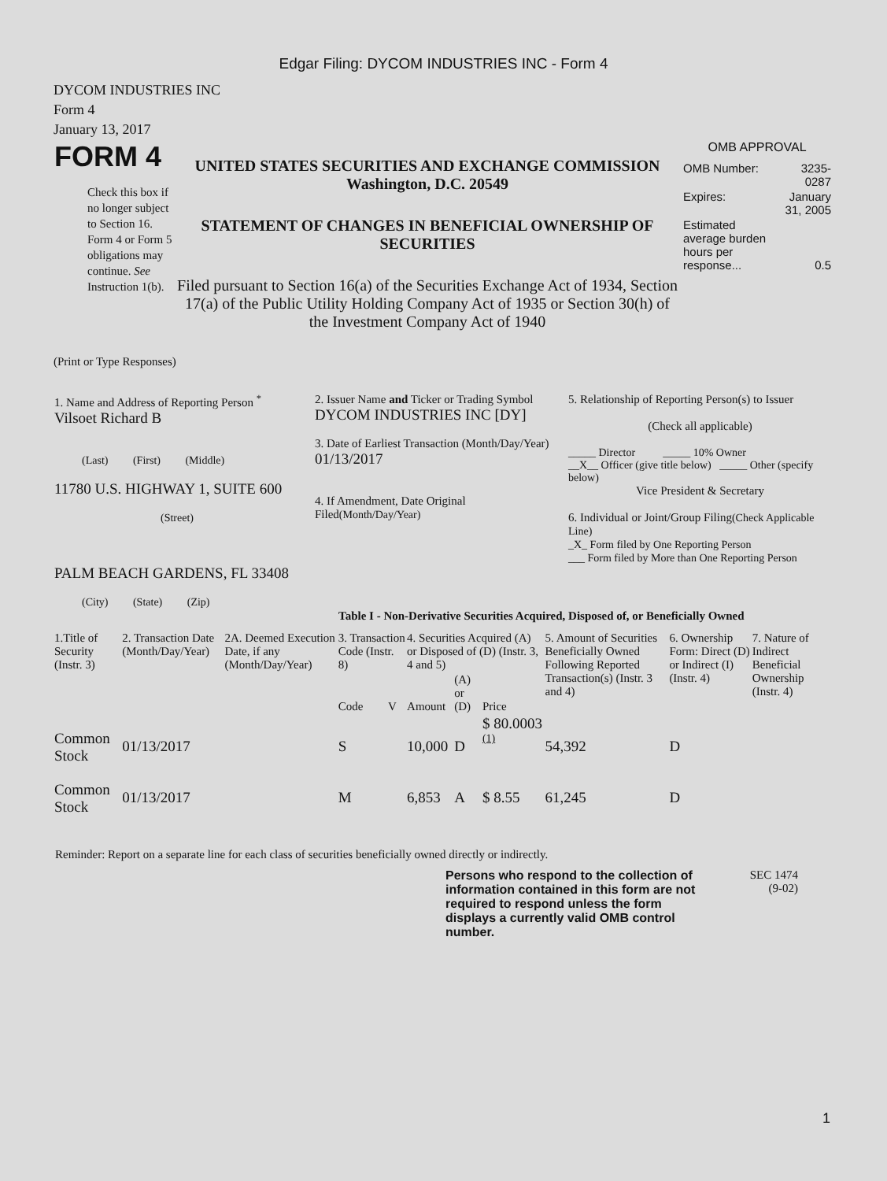Edgar Filing: DYCOM INDUSTRIES INC - Form 4
DYCOM INDUSTRIES INC
Form 4
January 13, 2017
| FORM 4 Check this box if no longer subject to Section 16. Form 4 or Form 5 obligations may continue. See Instruction 1(b). | UNITED STATES SECURITIES AND EXCHANGE COMMISSION Washington, D.C. 20549 STATEMENT OF CHANGES IN BENEFICIAL OWNERSHIP OF SECURITIES Filed pursuant to Section 16(a) of the Securities Exchange Act of 1934, Section 17(a) of the Public Utility Holding Company Act of 1935 or Section 30(h) of the Investment Company Act of 1940 | OMB APPROVAL / OMB Number: / 3235-0287 / / Expires: / January 31, 2005 / / Estimated average burden hours per response... / 0.5 / |
(Print or Type Responses)
| 1. Name and Address of Reporting Person <sup>*</sup> Vilsoet Richard B (Last) (First) (Middle) 11780 U.S. HIGHWAY 1, SUITE 600 (Street) PALM BEACH GARDENS, FL 33408 (City) (State) (Zip) | 2. Issuer Name and Ticker or Trading Symbol DYCOM INDUSTRIES INC [DY] 3. Date of Earliest Transaction (Month/Day/Year) 01/13/2017 4. If Amendment, Date Original Filed (Month/Day/Year) | 5. Relationship of Reporting Person(s) to Issuer (Check all applicable) _____ Director _____ 10% Owner __X__ Officer (give title below) _____ Other (specify below) Vice President & Secretary 6. Individual or Joint/Group Filing (Check Applicable Line) _X_ Form filed by One Reporting Person ___ Form filed by More than One Reporting Person |
Table I - Non-Derivative Securities Acquired, Disposed of, or Beneficially Owned
| 1.Title of Security (Instr. 3) | 2. Transaction Date (Month/Day/Year) | 2A. Deemed Execution Date, if any (Month/Day/Year) | 3. Transaction Code (Instr. 8) | | 4. Securities Acquired (A) or Disposed of (D) (Instr. 3, 4 and 5) | | | 5. Amount of Securities Beneficially Owned Following Reported Transaction(s) (Instr. 3 and 4) | 6. Ownership Form: Direct (D) or Indirect (I) (Instr. 4) | 7. Nature of Indirect Beneficial Ownership (Instr. 4) |
| --- | --- | --- | --- | --- | --- | --- | --- | --- | --- | --- |
| | | | Code | V | Amount | (A) or (D) | Price | | | |
| Common Stock | 01/13/2017 | | S | | 10,000 | D | $ 80.0003 <sup>(1)</sup> | 54,392 | D | |
| Common Stock | 01/13/2017 | | M | | 6,853 | A | $ 8.55 | 61,245 | D | |
Reminder: Report on a separate line for each class of securities beneficially owned directly or indirectly.
| Persons who respond to the collection of information contained in this form are not required to respond unless the form displays a currently valid OMB control number. | SEC 1474 (9-02) |
1